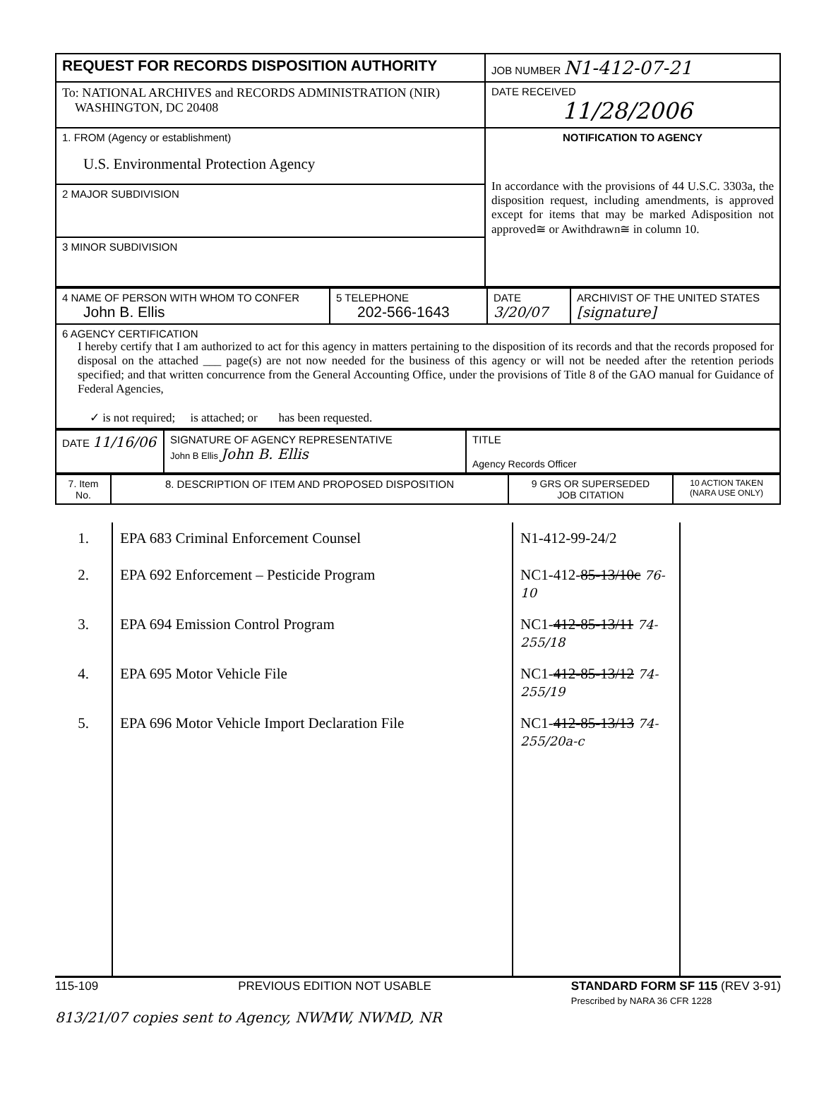| REQUEST FOR RECORDS DISPOSITION AUTHORITY | JOB NUMBER N1-412-07-21 |
| To: NATIONAL ARCHIVES and RECORDS ADMINISTRATION (NIR) WASHINGTON, DC 20408 | DATE RECEIVED 11/28/2006 |
| 1. FROM (Agency or establishment) U.S. Environmental Protection Agency | NOTIFICATION TO AGENCY In accordance with the provisions of 44 U.S.C. 3303a, the disposition request, including amendments, is approved except for items that may be marked Adisposition not approved≅ or Awithdrawn≅ in column 10. |
| 2 MAJOR SUBDIVISION | |
| 3 MINOR SUBDIVISION | |
| 4 NAME OF PERSON WITH WHOM TO CONFER John B. Ellis | 5 TELEPHONE 202-566-1643 | DATE 3/20/07 | ARCHIVIST OF THE UNITED STATES [signature] |
| 6 AGENCY CERTIFICATION I hereby certify that I am authorized to act for this agency in matters pertaining to the disposition of its records and that the records proposed for disposal on the attached ___ page(s) are not now needed for the business of this agency or will not be needed after the retention periods specified; and that written concurrence from the General Accounting Office, under the provisions of Title 8 of the GAO manual for Guidance of Federal Agencies, ✓ is not required; is attached; or has been requested. | | | |
| DATE 11/16/06 | SIGNATURE OF AGENCY REPRESENTATIVE John B Ellis John B. Ellis | TITLE Agency Records Officer |
| 7. Item No. | 8. DESCRIPTION OF ITEM AND PROPOSED DISPOSITION | 9 GRS OR SUPERSEDED JOB CITATION | 10 ACTION TAKEN (NARA USE ONLY) |
| 1. | EPA 683 Criminal Enforcement Counsel | N1-412-99-24/2 | |
| 2. | EPA 692 Enforcement – Pesticide Program | NC1-412- 85-13/10c 76-10 | |
| 3. | EPA 694 Emission Control Program | NC1- 412-85-13/11 74-255/18 | |
| 4. | EPA 695 Motor Vehicle File | NC1- 412-85-13/12 74-255/19 | |
| 5. | EPA 696 Motor Vehicle Import Declaration File | NC1- 412-85-13/13 74-255/20a-c | |
115-109 PREVIOUS EDITION NOT USABLE STANDARD FORM SF 115 (REV 3-91)
Prescribed by NARA 36 CFR 1228
813/21/07 copies sent to Agency, NWMW, NWMD, NR